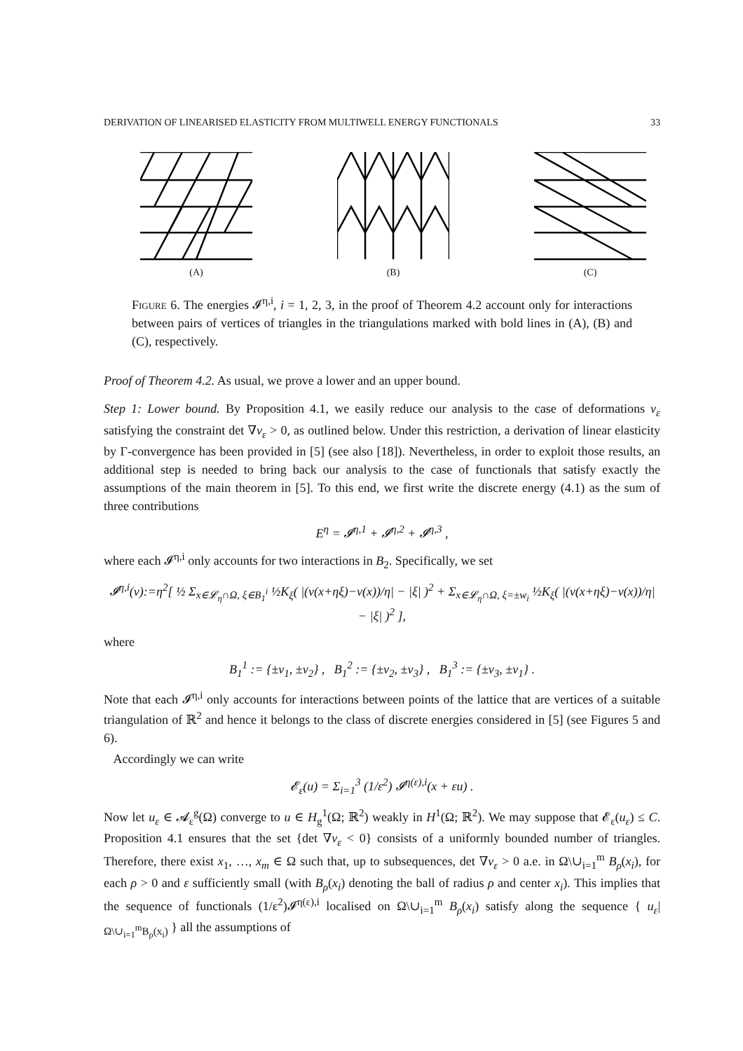DERIVATION OF LINEARISED ELASTICITY FROM MULTIWELL ENERGY FUNCTIONALS 33
(A) (B) (C)
Figure 6. The energies 𝓘<sup>η,i</sup>, i = 1, 2, 3, in the proof of Theorem 4.2 account only for interactions between pairs of vertices of triangles in the triangulations marked with bold lines in (A), (B) and (C), respectively.
Proof of Theorem 4.2. As usual, we prove a lower and an upper bound.
Step 1: Lower bound. By Proposition 4.1, we easily reduce our analysis to the case of deformations v<sub>ε</sub> satisfying the constraint det ∇v<sub>ε</sub> > 0, as outlined below. Under this restriction, a derivation of linear elasticity by Γ-convergence has been provided in [5] (see also [18]). Nevertheless, in order to exploit those results, an additional step is needed to bring back our analysis to the case of functionals that satisfy exactly the assumptions of the main theorem in [5]. To this end, we first write the discrete energy (4.1) as the sum of three contributions
E<sup>η</sup> = 𝓘<sup>η,1</sup> + 𝓘<sup>η,2</sup> + 𝓘<sup>η,3</sup> ,
where each 𝓘<sup>η,i</sup> only accounts for two interactions in B<sub>2</sub>. Specifically, we set
𝓘<sup>η,i</sup>(v):=η<sup>2</sup>[ ½ Σ<sub>x∈𝓛<sub>η</sub>∩Ω, ξ∈B<sub>1</sub><sup>i</sup></sub> ½K<sub>ξ</sub>( |(v(x+ηξ)−v(x))/η| − |ξ| )<sup>2</sup> + Σ<sub>x∈𝓛<sub>η</sub>∩Ω, ξ=±w<sub>i</sub></sub> ½K<sub>ξ</sub>( |(v(x+ηξ)−v(x))/η| − |ξ| )<sup>2</sup> ],
where
B<sub>1</sub><sup>1</sup> := {±v<sub>1</sub>, ±v<sub>2</sub>} , B<sub>1</sub><sup>2</sup> := {±v<sub>2</sub>, ±v<sub>3</sub>} , B<sub>1</sub><sup>3</sup> := {±v<sub>3</sub>, ±v<sub>1</sub>} .
Note that each 𝓘<sup>η,i</sup> only accounts for interactions between points of the lattice that are vertices of a suitable triangulation of ℝ<sup>2</sup> and hence it belongs to the class of discrete energies considered in [5] (see Figures 5 and 6).
Accordingly we can write
𝓔<sub>ε</sub>(u) = Σ<sub>i=1</sub><sup>3</sup> (1/ε<sup>2</sup>) 𝓘<sup>η(ε),i</sup>(x + εu) .
Now let u<sub>ε</sub> ∈ 𝓐<sub>ε</sub><sup>g</sup>(Ω) converge to u ∈ H<sub>g</sub><sup>1</sup>(Ω; ℝ<sup>2</sup>) weakly in H<sup>1</sup>(Ω; ℝ<sup>2</sup>). We may suppose that 𝓔<sub>ε</sub>(u<sub>ε</sub>) ≤ C. Proposition 4.1 ensures that the set {det ∇v<sub>ε</sub> < 0} consists of a uniformly bounded number of triangles. Therefore, there exist x<sub>1</sub>, …, x<sub>m</sub> ∈ Ω such that, up to subsequences, det ∇v<sub>ε</sub> > 0 a.e. in Ω\∪<sub>i=1</sub><sup>m</sup> B<sub>ρ</sub>(x<sub>i</sub>), for each ρ > 0 and ε sufficiently small (with B<sub>ρ</sub>(x<sub>i</sub>) denoting the ball of radius ρ and center x<sub>i</sub>). This implies that the sequence of functionals (1/ε<sup>2</sup>)𝓘<sup>η(ε),i</sup> localised on Ω\∪<sub>i=1</sub><sup>m</sup> B<sub>ρ</sub>(x<sub>i</sub>) satisfy along the sequence { u<sub>ε</sub>|<sub>Ω\∪<sub>i=1</sub><sup>m</sup>B<sub>ρ</sub>(x<sub>i</sub>)</sub> } all the assumptions of